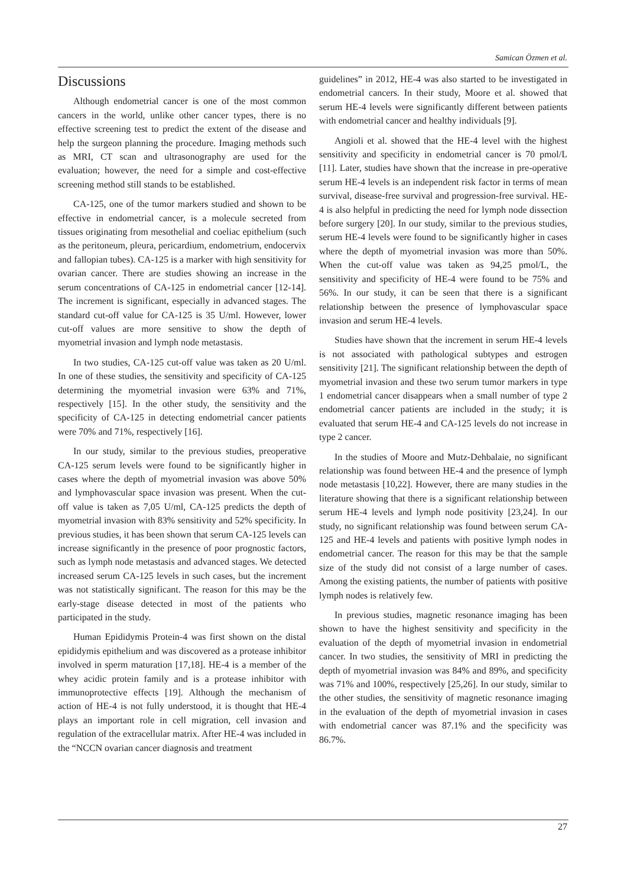Samican Özmen et al.
Discussions
Although endometrial cancer is one of the most common cancers in the world, unlike other cancer types, there is no effective screening test to predict the extent of the disease and help the surgeon planning the procedure. Imaging methods such as MRI, CT scan and ultrasonography are used for the evaluation; however, the need for a simple and cost-effective screening method still stands to be established.
CA-125, one of the tumor markers studied and shown to be effective in endometrial cancer, is a molecule secreted from tissues originating from mesothelial and coeliac epithelium (such as the peritoneum, pleura, pericardium, endometrium, endocervix and fallopian tubes). CA-125 is a marker with high sensitivity for ovarian cancer. There are studies showing an increase in the serum concentrations of CA-125 in endometrial cancer [12-14]. The increment is significant, especially in advanced stages. The standard cut-off value for CA-125 is 35 U/ml. However, lower cut-off values are more sensitive to show the depth of myometrial invasion and lymph node metastasis.
In two studies, CA-125 cut-off value was taken as 20 U/ml. In one of these studies, the sensitivity and specificity of CA-125 determining the myometrial invasion were 63% and 71%, respectively [15]. In the other study, the sensitivity and the specificity of CA-125 in detecting endometrial cancer patients were 70% and 71%, respectively [16].
In our study, similar to the previous studies, preoperative CA-125 serum levels were found to be significantly higher in cases where the depth of myometrial invasion was above 50% and lymphovascular space invasion was present. When the cut-off value is taken as 7,05 U/ml, CA-125 predicts the depth of myometrial invasion with 83% sensitivity and 52% specificity. In previous studies, it has been shown that serum CA-125 levels can increase significantly in the presence of poor prognostic factors, such as lymph node metastasis and advanced stages. We detected increased serum CA-125 levels in such cases, but the increment was not statistically significant. The reason for this may be the early-stage disease detected in most of the patients who participated in the study.
Human Epididymis Protein-4 was first shown on the distal epididymis epithelium and was discovered as a protease inhibitor involved in sperm maturation [17,18]. HE-4 is a member of the whey acidic protein family and is a protease inhibitor with immunoprotective effects [19]. Although the mechanism of action of HE-4 is not fully understood, it is thought that HE-4 plays an important role in cell migration, cell invasion and regulation of the extracellular matrix. After HE-4 was included in the “NCCN ovarian cancer diagnosis and treatment
guidelines” in 2012, HE-4 was also started to be investigated in endometrial cancers. In their study, Moore et al. showed that serum HE-4 levels were significantly different between patients with endometrial cancer and healthy individuals [9].
Angioli et al. showed that the HE-4 level with the highest sensitivity and specificity in endometrial cancer is 70 pmol/L [11]. Later, studies have shown that the increase in pre-operative serum HE-4 levels is an independent risk factor in terms of mean survival, disease-free survival and progression-free survival. HE-4 is also helpful in predicting the need for lymph node dissection before surgery [20]. In our study, similar to the previous studies, serum HE-4 levels were found to be significantly higher in cases where the depth of myometrial invasion was more than 50%. When the cut-off value was taken as 94,25 pmol/L, the sensitivity and specificity of HE-4 were found to be 75% and 56%. In our study, it can be seen that there is a significant relationship between the presence of lymphovascular space invasion and serum HE-4 levels.
Studies have shown that the increment in serum HE-4 levels is not associated with pathological subtypes and estrogen sensitivity [21]. The significant relationship between the depth of myometrial invasion and these two serum tumor markers in type 1 endometrial cancer disappears when a small number of type 2 endometrial cancer patients are included in the study; it is evaluated that serum HE-4 and CA-125 levels do not increase in type 2 cancer.
In the studies of Moore and Mutz-Dehbalaie, no significant relationship was found between HE-4 and the presence of lymph node metastasis [10,22]. However, there are many studies in the literature showing that there is a significant relationship between serum HE-4 levels and lymph node positivity [23,24]. In our study, no significant relationship was found between serum CA-125 and HE-4 levels and patients with positive lymph nodes in endometrial cancer. The reason for this may be that the sample size of the study did not consist of a large number of cases. Among the existing patients, the number of patients with positive lymph nodes is relatively few.
In previous studies, magnetic resonance imaging has been shown to have the highest sensitivity and specificity in the evaluation of the depth of myometrial invasion in endometrial cancer. In two studies, the sensitivity of MRI in predicting the depth of myometrial invasion was 84% and 89%, and specificity was 71% and 100%, respectively [25,26]. In our study, similar to the other studies, the sensitivity of magnetic resonance imaging in the evaluation of the depth of myometrial invasion in cases with endometrial cancer was 87.1% and the specificity was 86.7%.
27